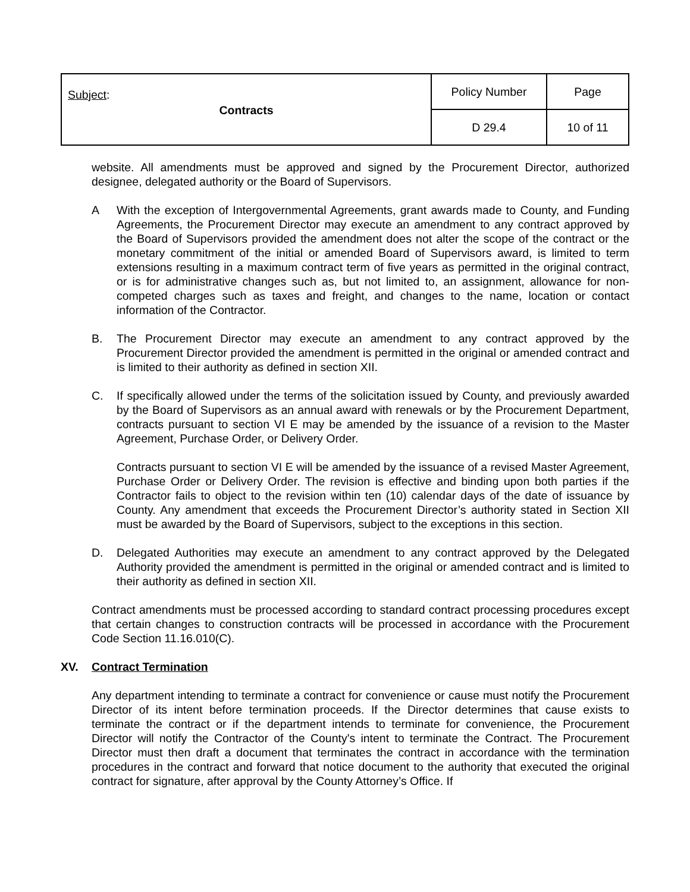| Subject : Contracts | Policy Number | Page |
| | D 29.4 | 10 of 11 |
website. All amendments must be approved and signed by the Procurement Director, authorized designee, delegated authority or the Board of Supervisors.
A With the exception of Intergovernmental Agreements, grant awards made to County, and Funding Agreements, the Procurement Director may execute an amendment to any contract approved by the Board of Supervisors provided the amendment does not alter the scope of the contract or the monetary commitment of the initial or amended Board of Supervisors award, is limited to term extensions resulting in a maximum contract term of five years as permitted in the original contract, or is for administrative changes such as, but not limited to, an assignment, allowance for non-competed charges such as taxes and freight, and changes to the name, location or contact information of the Contractor.
B. The Procurement Director may execute an amendment to any contract approved by the Procurement Director provided the amendment is permitted in the original or amended contract and is limited to their authority as defined in section XII.
C. If specifically allowed under the terms of the solicitation issued by County, and previously awarded by the Board of Supervisors as an annual award with renewals or by the Procurement Department, contracts pursuant to section VI E may be amended by the issuance of a revision to the Master Agreement, Purchase Order, or Delivery Order.
Contracts pursuant to section VI E will be amended by the issuance of a revised Master Agreement, Purchase Order or Delivery Order. The revision is effective and binding upon both parties if the Contractor fails to object to the revision within ten (10) calendar days of the date of issuance by County. Any amendment that exceeds the Procurement Director’s authority stated in Section XII must be awarded by the Board of Supervisors, subject to the exceptions in this section.
D. Delegated Authorities may execute an amendment to any contract approved by the Delegated Authority provided the amendment is permitted in the original or amended contract and is limited to their authority as defined in section XII.
Contract amendments must be processed according to standard contract processing procedures except that certain changes to construction contracts will be processed in accordance with the Procurement Code Section 11.16.010(C).
XV. Contract Termination
Any department intending to terminate a contract for convenience or cause must notify the Procurement Director of its intent before termination proceeds. If the Director determines that cause exists to terminate the contract or if the department intends to terminate for convenience, the Procurement Director will notify the Contractor of the County's intent to terminate the Contract. The Procurement Director must then draft a document that terminates the contract in accordance with the termination procedures in the contract and forward that notice document to the authority that executed the original contract for signature, after approval by the County Attorney’s Office. If